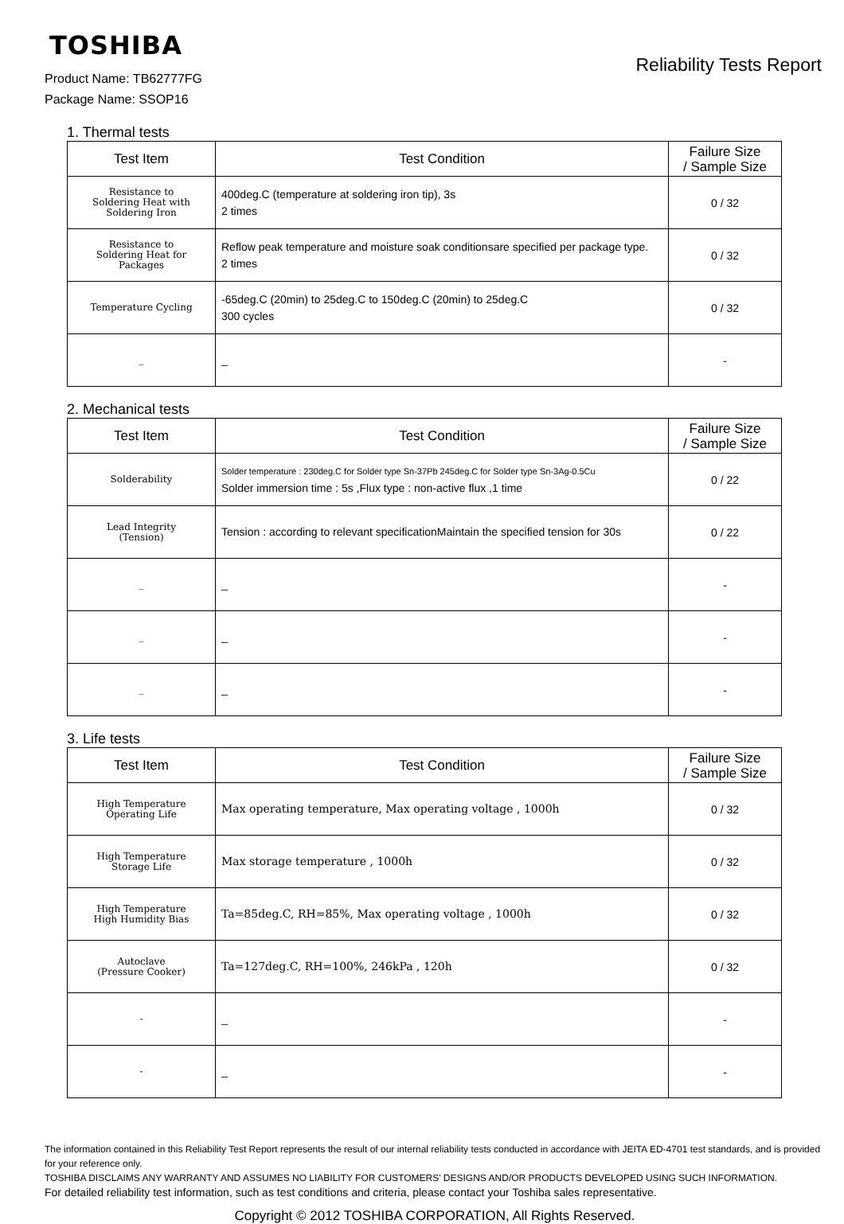TOSHIBA
Reliability Tests Report
Product Name: TB62777FG
Package Name: SSOP16
1. Thermal tests
| Test Item | Test Condition | Failure Size / Sample Size |
| --- | --- | --- |
| Resistance to Soldering Heat with Soldering Iron | 400deg.C (temperature at soldering iron tip), 3s 2 times | 0 / 32 |
| Resistance to Soldering Heat for Packages | Reflow peak temperature and moisture soak conditionsare specified per package type. 2 times | 0 / 32 |
| Temperature Cycling | -65deg.C (20min) to 25deg.C to 150deg.C (20min) to 25deg.C 300 cycles | 0 / 32 |
| _ | _ | - |
2. Mechanical tests
| Test Item | Test Condition | Failure Size / Sample Size |
| --- | --- | --- |
| Solderability | Solder temperature : 230deg.C for Solder type Sn-37Pb 245deg.C for Solder type Sn-3Ag-0.5Cu Solder immersion time : 5s ,Flux type : non-active flux ,1 time | 0 / 22 |
| Lead Integrity (Tension) | Tension : according to relevant specificationMaintain the specified tension for 30s | 0 / 22 |
| _ | _ | - |
| _ | _ | - |
| _ | _ | - |
3. Life tests
| Test Item | Test Condition | Failure Size / Sample Size |
| --- | --- | --- |
| High Temperature Operating Life | Max operating temperature, Max operating voltage , 1000h | 0 / 32 |
| High Temperature Storage Life | Max storage temperature , 1000h | 0 / 32 |
| High Temperature High Humidity Bias | Ta=85deg.C, RH=85%, Max operating voltage , 1000h | 0 / 32 |
| Autoclave (Pressure Cooker) | Ta=127deg.C, RH=100%, 246kPa , 120h | 0 / 32 |
| - | _ | - |
| - | _ | - |
The information contained in this Reliability Test Report represents the result of our internal reliability tests conducted in accordance with JEITA ED-4701 test standards, and is provided for your reference only.
TOSHIBA DISCLAIMS ANY WARRANTY AND ASSUMES NO LIABILITY FOR CUSTOMERS' DESIGNS AND/OR PRODUCTS DEVELOPED USING SUCH INFORMATION.
For detailed reliability test information, such as test conditions and criteria, please contact your Toshiba sales representative.
Copyright © 2012 TOSHIBA CORPORATION, All Rights Reserved.